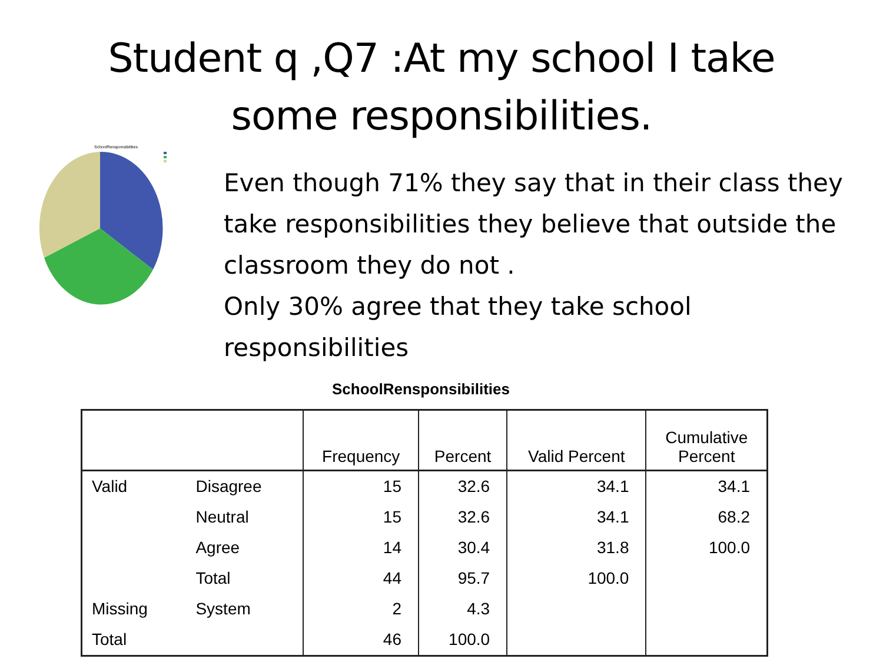Student q ,Q7 :At my school I take
some responsibilities.
SchoolRensponsibilities
Even though 71% they say that in their class they take responsibilities they believe that outside the classroom they do not .
Only 30% agree that they take school responsibilities
SchoolRensponsibilities
| | | Frequency | Percent | Valid Percent | Cumulative Percent |
| --- | --- | --- | --- | --- | --- |
| Valid | Disagree | 15 | 32.6 | 34.1 | 34.1 |
| | Neutral | 15 | 32.6 | 34.1 | 68.2 |
| | Agree | 14 | 30.4 | 31.8 | 100.0 |
| | Total | 44 | 95.7 | 100.0 | |
| Missing | System | 2 | 4.3 | | |
| Total | | 46 | 100.0 | | |